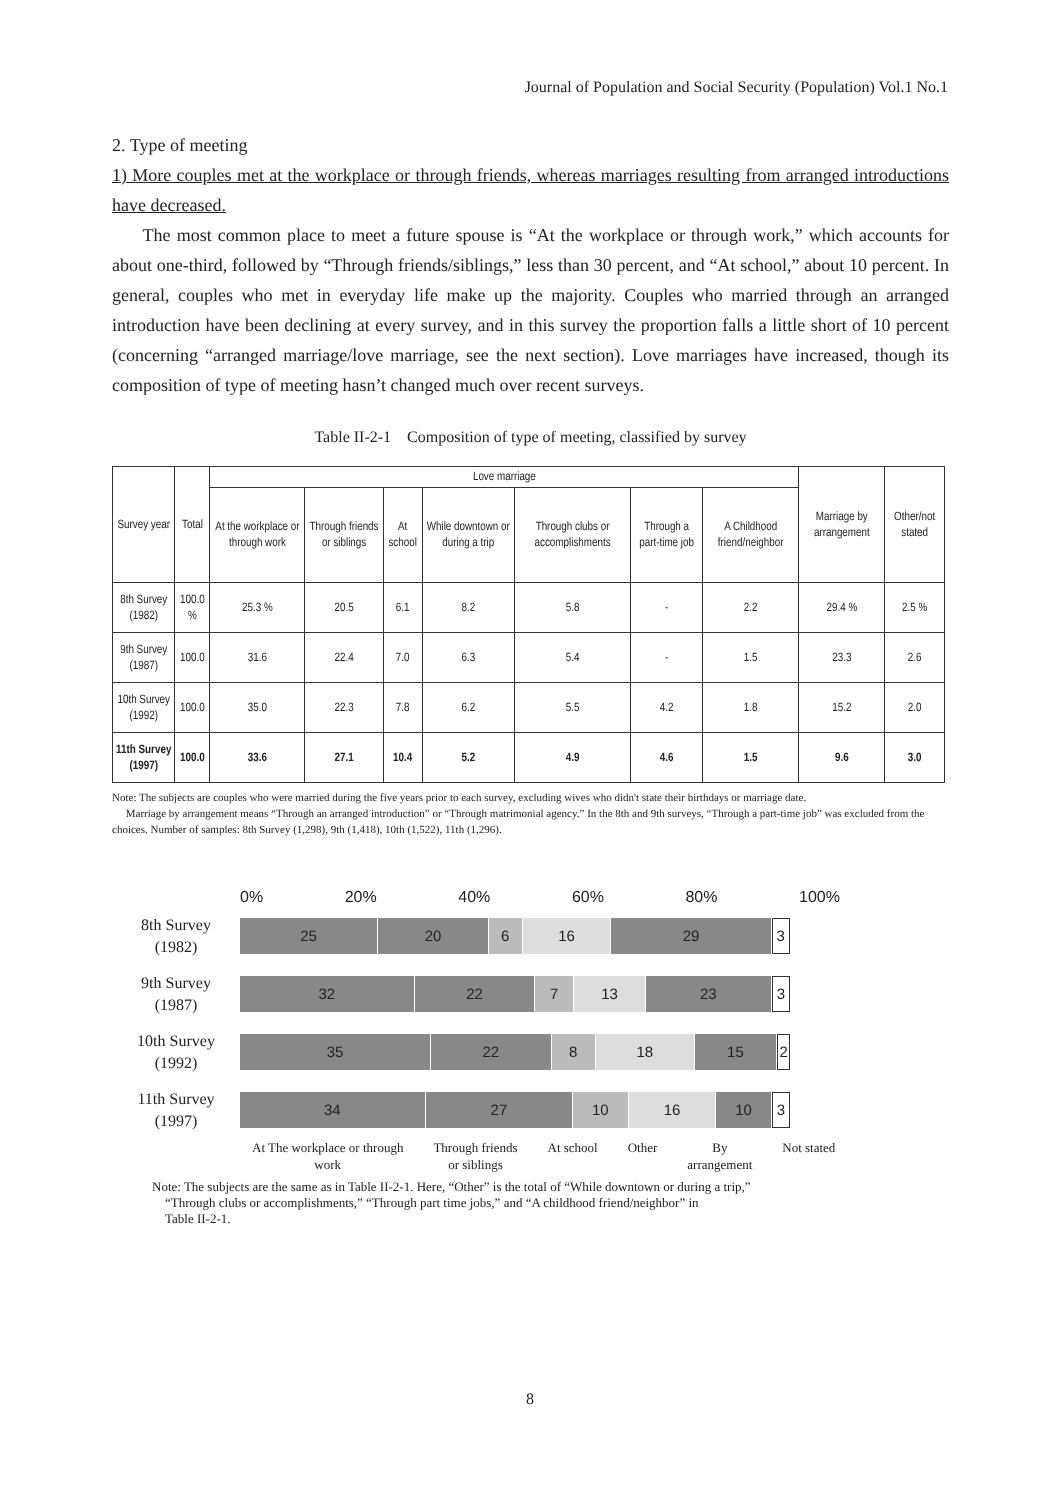Journal of Population and Social Security (Population) Vol.1 No.1
2. Type of meeting
1) More couples met at the workplace or through friends, whereas marriages resulting from arranged introductions have decreased.
The most common place to meet a future spouse is “At the workplace or through work,” which accounts for about one-third, followed by “Through friends/siblings,” less than 30 percent, and “At school,” about 10 percent. In general, couples who met in everyday life make up the majority. Couples who married through an arranged introduction have been declining at every survey, and in this survey the proportion falls a little short of 10 percent (concerning “arranged marriage/love marriage, see the next section). Love marriages have increased, though its composition of type of meeting hasn’t changed much over recent surveys.
Table II-2-1 Composition of type of meeting, classified by survey
| Survey year | Total | Love marriage | | | | | | | Marriage by arrangement | Other/not stated |
| --- | --- | --- | --- | --- | --- | --- | --- | --- | --- | --- |
| | | At the workplace or through work | Through friends or siblings | At school | While downtown or during a trip | Through clubs or accomplishments | Through a part-time job | A Childhood friend/neighbor | | |
| 8th Survey (1982) | 100.0 % | 25.3 % | 20.5 | 6.1 | 8.2 | 5.8 | - | 2.2 | 29.4 % | 2.5 % |
| 9th Survey (1987) | 100.0 | 31.6 | 22.4 | 7.0 | 6.3 | 5.4 | - | 1.5 | 23.3 | 2.6 |
| 10th Survey (1992) | 100.0 | 35.0 | 22.3 | 7.8 | 6.2 | 5.5 | 4.2 | 1.8 | 15.2 | 2.0 |
| 11th Survey (1997) | 100.0 | 33.6 | 27.1 | 10.4 | 5.2 | 4.9 | 4.6 | 1.5 | 9.6 | 3.0 |
Note: The subjects are couples who were married during the five years prior to each survey, excluding wives who didn't state their birthdays or marriage date.
Marriage by arrangement means “Through an arranged introduction” or “Through matrimonial agency.” In the 8th and 9th surveys, “Through a part-time job” was excluded from the choices. Number of samples: 8th Survey (1,298), 9th (1,418), 10th (1,522), 11th (1,296).
0% 20% 40% 60% 80% 100%
8th Survey
(1982)
25 20 6 16 29 3
9th Survey
(1987)
32 22 7 13 23 3
10th Survey
(1992)
35 22 8 18 15 2
11th Survey
(1997)
34 27 10 16 10 3
At The workplace or through
work Through friends
or siblings At school Other By
arrangement Not stated
Note: The subjects are the same as in Table II-2-1. Here, “Other” is the total of “While downtown or during a trip,”
“Through clubs or accomplishments,” “Through part time jobs,” and “A childhood friend/neighbor” in
Table II-2-1.
8